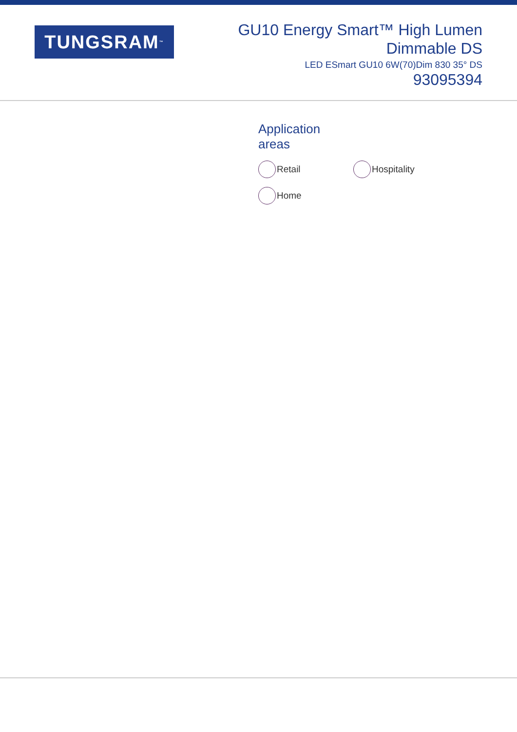TUNGSRAM<sup>™</sup>
GU10 Energy Smart™ High Lumen
Dimmable DS
LED ESmart GU10 6W(70)Dim 830 35° DS
93095394
Application
areas
Retail
Hospitality
Home